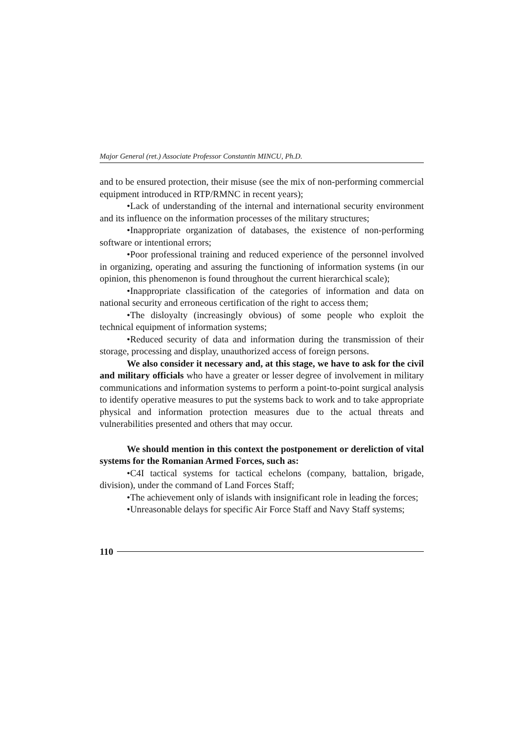Major General (ret.) Associate Professor Constantin MINCU, Ph.D.
and to be ensured protection, their misuse (see the mix of non-performing commercial equipment introduced in RTP/RMNC in recent years);
•Lack of understanding of the internal and international security environment and its influence on the information processes of the military structures;
•Inappropriate organization of databases, the existence of non-performing software or intentional errors;
•Poor professional training and reduced experience of the personnel involved in organizing, operating and assuring the functioning of information systems (in our opinion, this phenomenon is found throughout the current hierarchical scale);
•Inappropriate classification of the categories of information and data on national security and erroneous certification of the right to access them;
•The disloyalty (increasingly obvious) of some people who exploit the technical equipment of information systems;
•Reduced security of data and information during the transmission of their storage, processing and display, unauthorized access of foreign persons.
We also consider it necessary and, at this stage, we have to ask for the civil and military officials who have a greater or lesser degree of involvement in military communications and information systems to perform a point-to-point surgical analysis to identify operative measures to put the systems back to work and to take appropriate physical and information protection measures due to the actual threats and vulnerabilities presented and others that may occur.
We should mention in this context the postponement or dereliction of vital systems for the Romanian Armed Forces, such as:
•C4I tactical systems for tactical echelons (company, battalion, brigade, division), under the command of Land Forces Staff;
•The achievement only of islands with insignificant role in leading the forces;
•Unreasonable delays for specific Air Force Staff and Navy Staff systems;
110